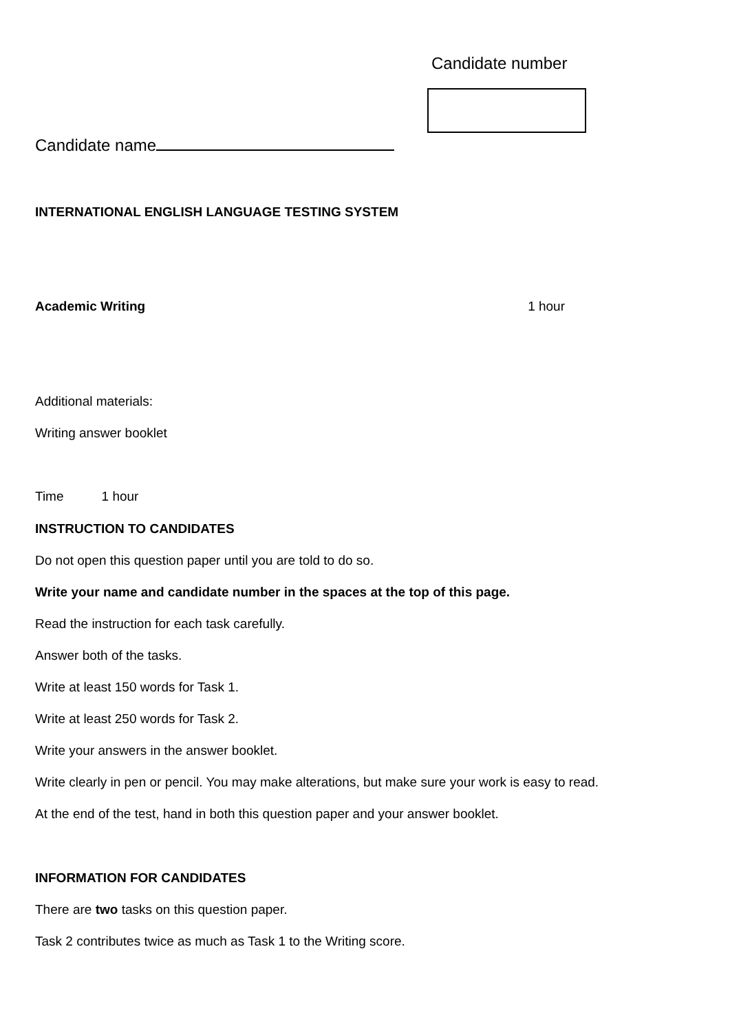Candidate number
Candidate name
INTERNATIONAL ENGLISH LANGUAGE TESTING SYSTEM
Academic Writing 1 hour
Additional materials:
Writing answer booklet
Time 1 hour
INSTRUCTION TO CANDIDATES
Do not open this question paper until you are told to do so.
Write your name and candidate number in the spaces at the top of this page.
Read the instruction for each task carefully.
Answer both of the tasks.
Write at least 150 words for Task 1.
Write at least 250 words for Task 2.
Write your answers in the answer booklet.
Write clearly in pen or pencil. You may make alterations, but make sure your work is easy to read.
At the end of the test, hand in both this question paper and your answer booklet.
INFORMATION FOR CANDIDATES
There are two tasks on this question paper.
Task 2 contributes twice as much as Task 1 to the Writing score.